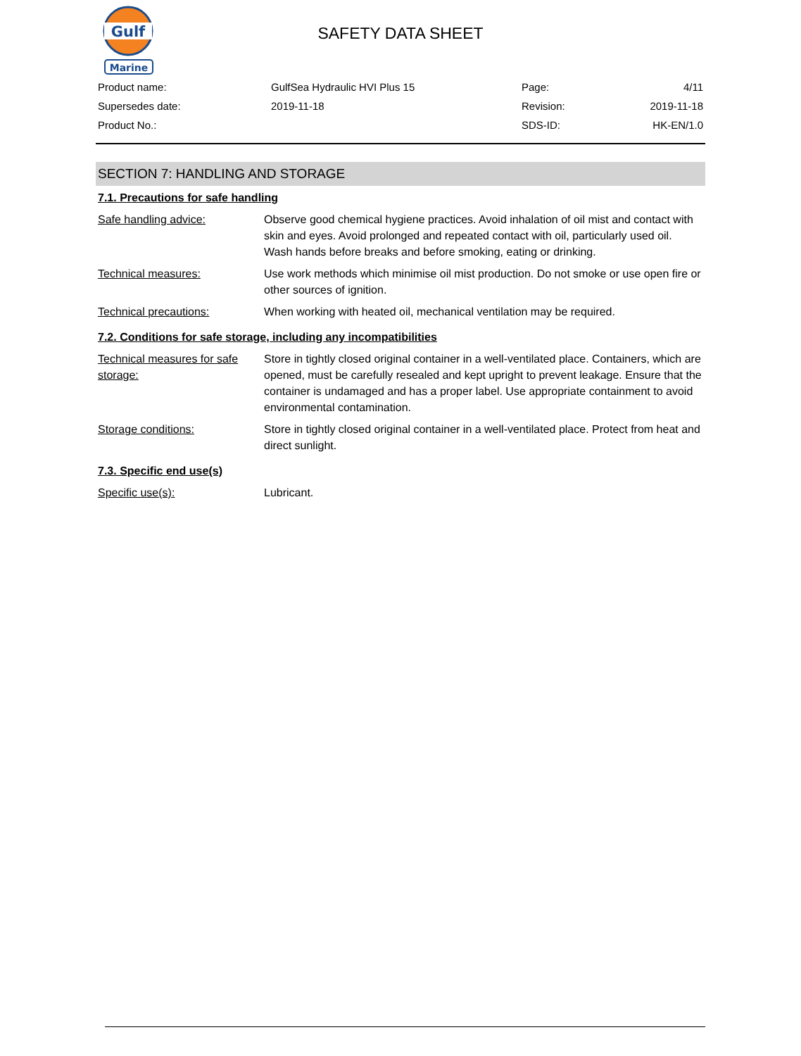Gulf
Marine
SAFETY DATA SHEET
| Product name: | GulfSea Hydraulic HVI Plus 15 | Page: | 4/11 |
| Supersedes date: | 2019-11-18 | Revision: | 2019-11-18 |
| Product No.: | | SDS-ID: | HK-EN/1.0 |
SECTION 7: HANDLING AND STORAGE
7.1. Precautions for safe handling
| Safe handling advice: | Observe good chemical hygiene practices. Avoid inhalation of oil mist and contact with skin and eyes. Avoid prolonged and repeated contact with oil, particularly used oil. Wash hands before breaks and before smoking, eating or drinking. |
| Technical measures: | Use work methods which minimise oil mist production. Do not smoke or use open fire or other sources of ignition. |
| Technical precautions: | When working with heated oil, mechanical ventilation may be required. |
7.2. Conditions for safe storage, including any incompatibilities
| Technical measures for safe storage: | Store in tightly closed original container in a well-ventilated place. Containers, which are opened, must be carefully resealed and kept upright to prevent leakage. Ensure that the container is undamaged and has a proper label. Use appropriate containment to avoid environmental contamination. |
| Storage conditions: | Store in tightly closed original container in a well-ventilated place. Protect from heat and direct sunlight. |
7.3. Specific end use(s)
| Specific use(s): | Lubricant. |